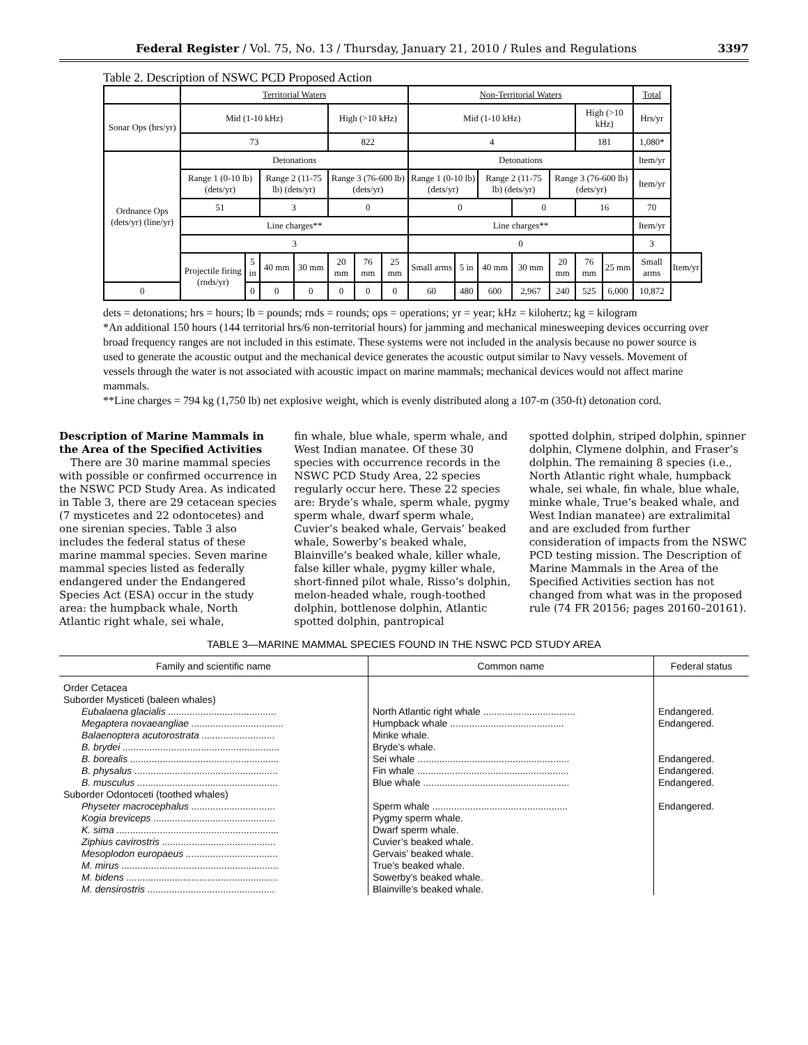Federal Register / Vol. 75, No. 13 / Thursday, January 21, 2010 / Rules and Regulations 3397
Table 2. Description of NSWC PCD Proposed Action
| | Territorial Waters | | | | | | | Non-Territorial Waters | | | | | | | Total | |
| Sonar Ops (hrs/yr) | Mid (1-10 kHz) | | | | High (>10 kHz) | | | Mid (1-10 kHz) | | | | | High (>10 kHz) | | Hrs/yr | |
| | 73 | | | | 822 | | | 4 | | | | | 181 | | 1,080* | |
| Ordnance Ops (dets/yr) (line/yr) | Detonations | | | | | | | Detonations | | | | | | | Item/yr | |
| | Range 1 (0-10 lb) (dets/yr) | | Range 2 (11-75 lb) (dets/yr) | | Range 3 (76-600 lb) (dets/yr) | | | Range 1 (0-10 lb) (dets/yr) | | Range 2 (11-75 lb) (dets/yr) | | Range 3 (76-600 lb) (dets/yr) | | | Item/yr | |
| | 51 | | 3 | | 0 | | | 0 | | | 0 | | 16 | | 70 | |
| | Line charges** | | | | | | | Line charges** | | | | | | | Item/yr | |
| | 3 | | | | | | | 0 | | | | | | | 3 | |
| | Projectile firing (rnds/yr) | 5 in | 40 mm | 30 mm | 20 mm | 76 mm | 25 mm | Small arms | 5 in | 40 mm | 30 mm | 20 mm | 76 mm | 25 mm | Small arms | Item/yr |
| 0 | | 0 | 0 | 0 | 0 | 0 | 0 | 60 | 480 | 600 | 2,967 | 240 | 525 | 6,000 | 10,872 | |
dets = detonations; hrs = hours; lb = pounds; rnds = rounds; ops = operations; yr = year; kHz = kilohertz; kg = kilogram
*An additional 150 hours (144 territorial hrs/6 non-territorial hours) for jamming and mechanical minesweeping devices occurring over broad frequency ranges are not included in this estimate. These systems were not included in the analysis because no power source is used to generate the acoustic output and the mechanical device generates the acoustic output similar to Navy vessels. Movement of vessels through the water is not associated with acoustic impact on marine mammals; mechanical devices would not affect marine mammals.
**Line charges = 794 kg (1,750 lb) net explosive weight, which is evenly distributed along a 107-m (350-ft) detonation cord.
Description of Marine Mammals in the Area of the Specified Activities
There are 30 marine mammal species with possible or confirmed occurrence in the NSWC PCD Study Area. As indicated in Table 3, there are 29 cetacean species (7 mysticetes and 22 odontocetes) and one sirenian species. Table 3 also includes the federal status of these marine mammal species. Seven marine mammal species listed as federally endangered under the Endangered Species Act (ESA) occur in the study area: the humpback whale, North Atlantic right whale, sei whale,
fin whale, blue whale, sperm whale, and West Indian manatee. Of these 30 species with occurrence records in the NSWC PCD Study Area, 22 species regularly occur here. These 22 species are: Bryde’s whale, sperm whale, pygmy sperm whale, dwarf sperm whale, Cuvier’s beaked whale, Gervais’ beaked whale, Sowerby’s beaked whale, Blainville’s beaked whale, killer whale, false killer whale, pygmy killer whale, short-finned pilot whale, Risso’s dolphin, melon-headed whale, rough-toothed dolphin, bottlenose dolphin, Atlantic spotted dolphin, pantropical
spotted dolphin, striped dolphin, spinner dolphin, Clymene dolphin, and Fraser’s dolphin. The remaining 8 species (i.e., North Atlantic right whale, humpback whale, sei whale, fin whale, blue whale, minke whale, True’s beaked whale, and West Indian manatee) are extralimital and are excluded from further consideration of impacts from the NSWC PCD testing mission. The Description of Marine Mammals in the Area of the Specified Activities section has not changed from what was in the proposed rule (74 FR 20156; pages 20160–20161).
TABLE 3—MARINE MAMMAL SPECIES FOUND IN THE NSWC PCD STUDY AREA
| Family and scientific name | Common name | Federal status |
| --- | --- | --- |
| Order Cetacea | | |
| Suborder Mysticeti (baleen whales) | | |
| Eubalaena glacialis ........................................ | North Atlantic right whale .................................. | Endangered. |
| Megaptera novaeangliae .................................. | Humpback whale .......................................... | Endangered. |
| Balaenoptera acutorostrata ........................... | Minke whale. | |
| B. brydei .......................................................... | Bryde’s whale. | |
| B. borealis ....................................................... | Sei whale ........................................................ | Endangered. |
| B. physalus ..................................................... | Fin whale ........................................................ | Endangered. |
| B. musculus .................................................... | Blue whale ...................................................... | Endangered. |
| Suborder Odontoceti (toothed whales) | | |
| Physeter macrocephalus ............................... | Sperm whale .................................................. | Endangered. |
| Kogia breviceps ............................................. | Pygmy sperm whale. | |
| K. sima ............................................................ | Dwarf sperm whale. | |
| Ziphius cavirostris .......................................... | Cuvier’s beaked whale. | |
| Mesoplodon europaeus .................................. | Gervais’ beaked whale. | |
| M. mirus .......................................................... | True’s beaked whale. | |
| M. bidens ........................................................ | Sowerby’s beaked whale. | |
| M. densirostris ............................................... | Blainville’s beaked whale. | |